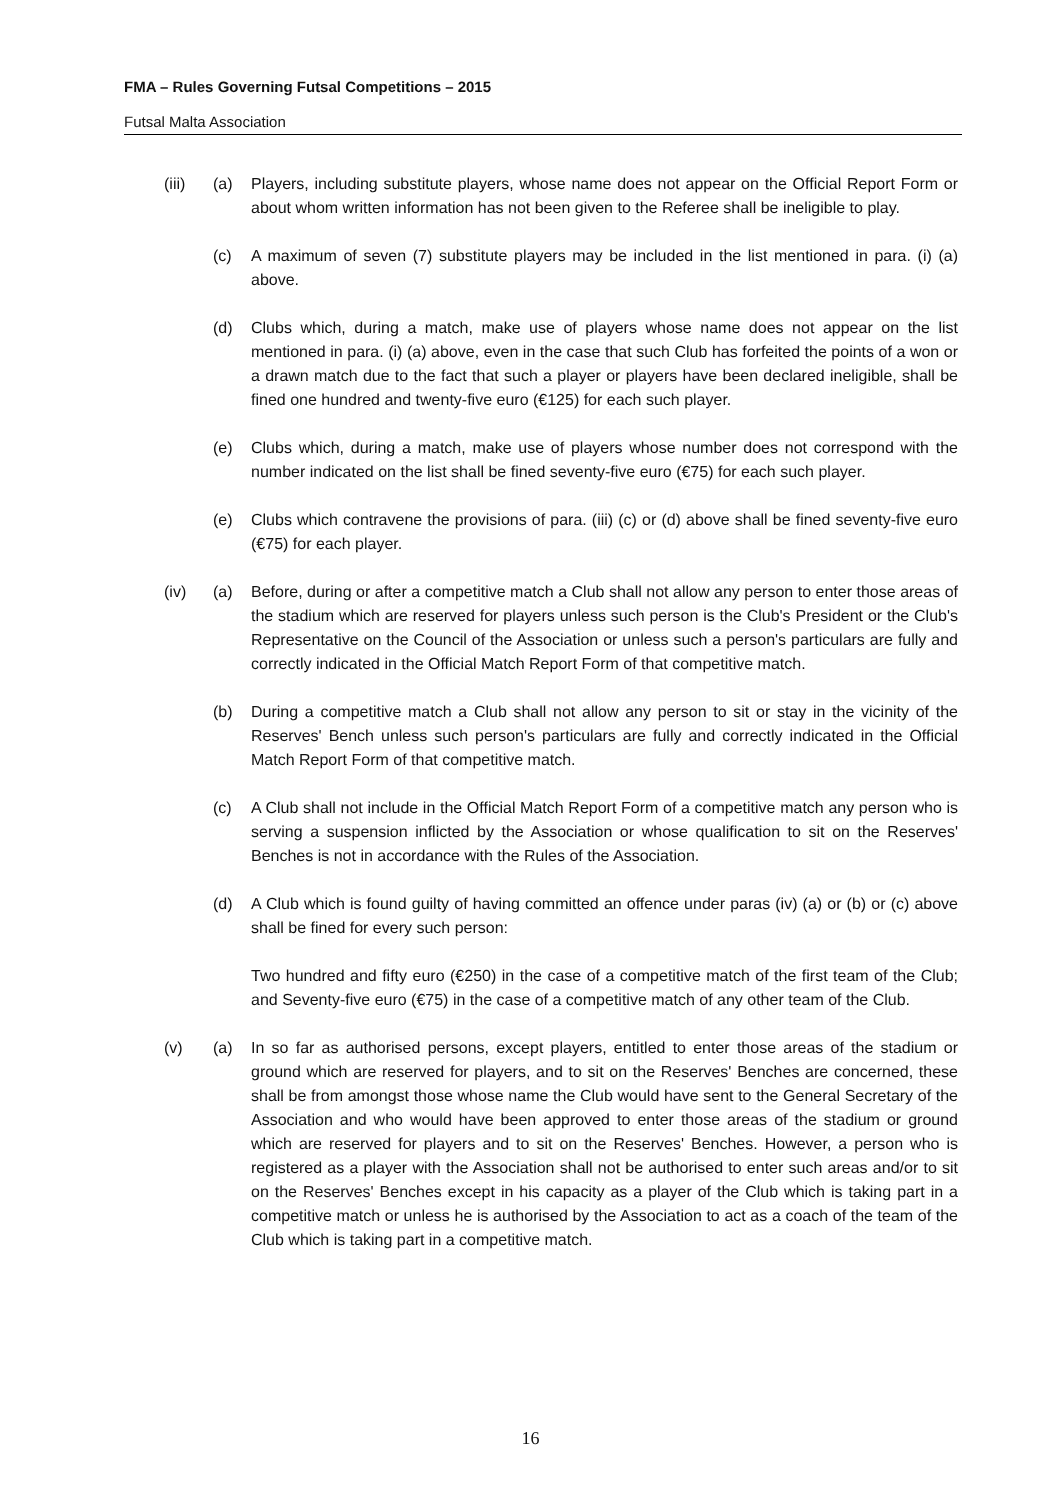FMA – Rules Governing Futsal Competitions – 2015
Futsal Malta Association
(iii) (a) Players, including substitute players, whose name does not appear on the Official Report Form or about whom written information has not been given to the Referee shall be ineligible to play.
(c) A maximum of seven (7) substitute players may be included in the list mentioned in para. (i) (a) above.
(d) Clubs which, during a match, make use of players whose name does not appear on the list mentioned in para. (i) (a) above, even in the case that such Club has forfeited the points of a won or a drawn match due to the fact that such a player or players have been declared ineligible, shall be fined one hundred and twenty-five euro (€125) for each such player.
(e) Clubs which, during a match, make use of players whose number does not correspond with the number indicated on the list shall be fined seventy-five euro (€75) for each such player.
(e) Clubs which contravene the provisions of para. (iii) (c) or (d) above shall be fined seventy-five euro (€75) for each player.
(iv) (a) Before, during or after a competitive match a Club shall not allow any person to enter those areas of the stadium which are reserved for players unless such person is the Club's President or the Club's Representative on the Council of the Association or unless such a person's particulars are fully and correctly indicated in the Official Match Report Form of that competitive match.
(b) During a competitive match a Club shall not allow any person to sit or stay in the vicinity of the Reserves' Bench unless such person's particulars are fully and correctly indicated in the Official Match Report Form of that competitive match.
(c) A Club shall not include in the Official Match Report Form of a competitive match any person who is serving a suspension inflicted by the Association or whose qualification to sit on the Reserves' Benches is not in accordance with the Rules of the Association.
(d) A Club which is found guilty of having committed an offence under paras (iv) (a) or (b) or (c) above shall be fined for every such person:
Two hundred and fifty euro (€250) in the case of a competitive match of the first team of the Club; and Seventy-five euro (€75) in the case of a competitive match of any other team of the Club.
(v) (a) In so far as authorised persons, except players, entitled to enter those areas of the stadium or ground which are reserved for players, and to sit on the Reserves' Benches are concerned, these shall be from amongst those whose name the Club would have sent to the General Secretary of the Association and who would have been approved to enter those areas of the stadium or ground which are reserved for players and to sit on the Reserves' Benches. However, a person who is registered as a player with the Association shall not be authorised to enter such areas and/or to sit on the Reserves' Benches except in his capacity as a player of the Club which is taking part in a competitive match or unless he is authorised by the Association to act as a coach of the team of the Club which is taking part in a competitive match.
16